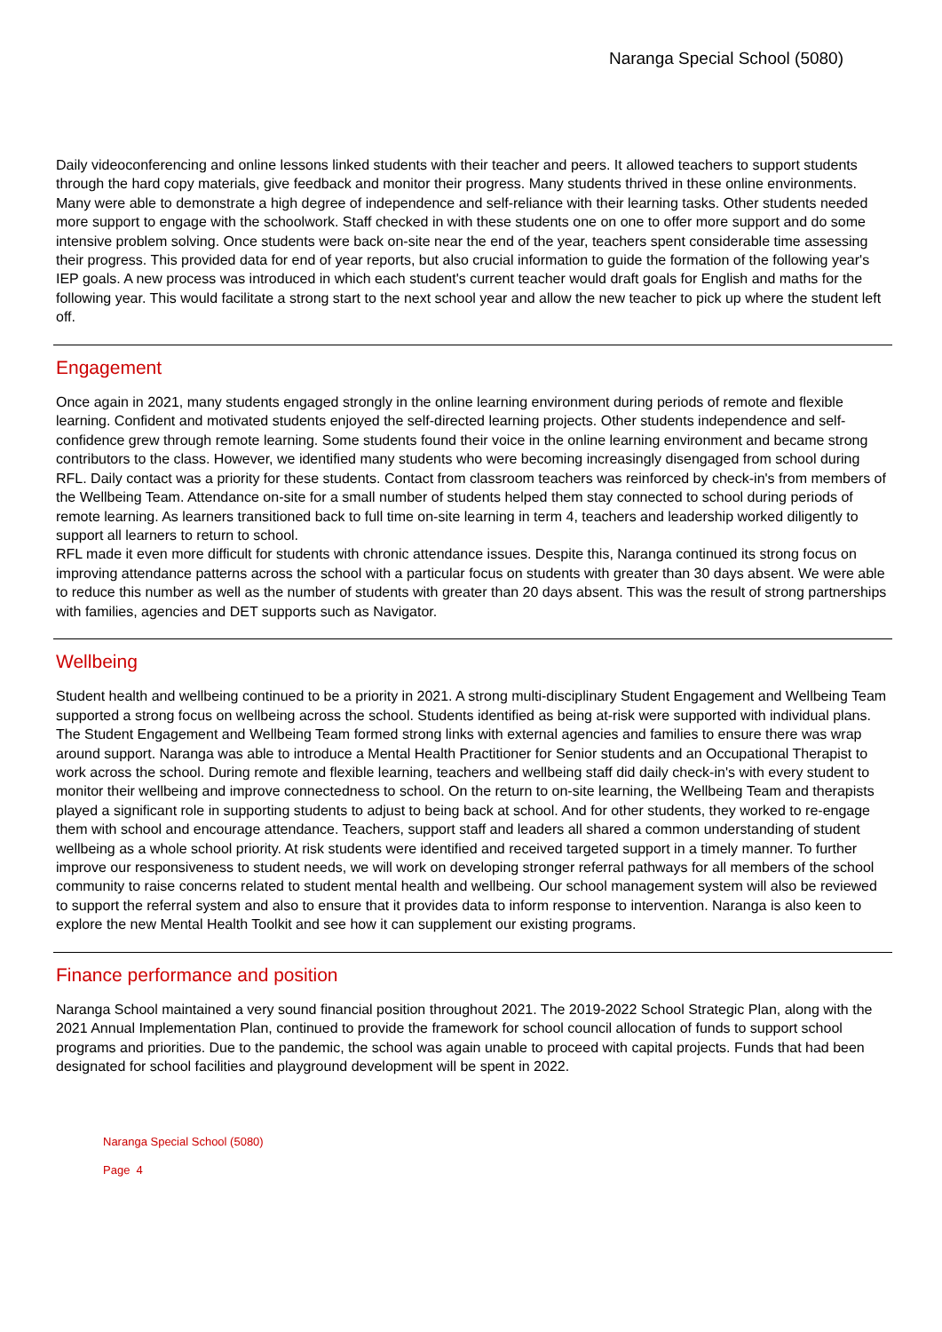Naranga Special School (5080)
Daily videoconferencing and online lessons linked students with their teacher and peers. It allowed teachers to support students through the hard copy materials, give feedback and monitor their progress. Many students thrived in these online environments. Many were able to demonstrate a high degree of independence and self-reliance with their learning tasks. Other students needed more support to engage with the schoolwork. Staff checked in with these students one on one to offer more support and do some intensive problem solving. Once students were back on-site near the end of the year, teachers spent considerable time assessing their progress. This provided data for end of year reports, but also crucial information to guide the formation of the following year's IEP goals. A new process was introduced in which each student's current teacher would draft goals for English and maths for the following year. This would facilitate a strong start to the next school year and allow the new teacher to pick up where the student left off.
Engagement
Once again in 2021, many students engaged strongly in the online learning environment during periods of remote and flexible learning. Confident and motivated students enjoyed the self-directed learning projects. Other students independence and self-confidence grew through remote learning. Some students found their voice in the online learning environment and became strong contributors to the class. However, we identified many students who were becoming increasingly disengaged from school during RFL. Daily contact was a priority for these students. Contact from classroom teachers was reinforced by check-in's from members of the Wellbeing Team. Attendance on-site for a small number of students helped them stay connected to school during periods of remote learning. As learners transitioned back to full time on-site learning in term 4, teachers and leadership worked diligently to support all learners to return to school.
RFL made it even more difficult for students with chronic attendance issues. Despite this, Naranga continued its strong focus on improving attendance patterns across the school with a particular focus on students with greater than 30 days absent. We were able to reduce this number as well as the number of students with greater than 20 days absent. This was the result of strong partnerships with families, agencies and DET supports such as Navigator.
Wellbeing
Student health and wellbeing continued to be a priority in 2021. A strong multi-disciplinary Student Engagement and Wellbeing Team supported a strong focus on wellbeing across the school. Students identified as being at-risk were supported with individual plans. The Student Engagement and Wellbeing Team formed strong links with external agencies and families to ensure there was wrap around support. Naranga was able to introduce a Mental Health Practitioner for Senior students and an Occupational Therapist to work across the school. During remote and flexible learning, teachers and wellbeing staff did daily check-in's with every student to monitor their wellbeing and improve connectedness to school. On the return to on-site learning, the Wellbeing Team and therapists played a significant role in supporting students to adjust to being back at school. And for other students, they worked to re-engage them with school and encourage attendance. Teachers, support staff and leaders all shared a common understanding of student wellbeing as a whole school priority. At risk students were identified and received targeted support in a timely manner. To further improve our responsiveness to student needs, we will work on developing stronger referral pathways for all members of the school community to raise concerns related to student mental health and wellbeing. Our school management system will also be reviewed to support the referral system and also to ensure that it provides data to inform response to intervention. Naranga is also keen to explore the new Mental Health Toolkit and see how it can supplement our existing programs.
Finance performance and position
Naranga School maintained a very sound financial position throughout 2021. The 2019-2022 School Strategic Plan, along with the 2021 Annual Implementation Plan, continued to provide the framework for school council allocation of funds to support school programs and priorities. Due to the pandemic, the school was again unable to proceed with capital projects. Funds that had been designated for school facilities and playground development will be spent in 2022.
Naranga Special School (5080)
Page 4